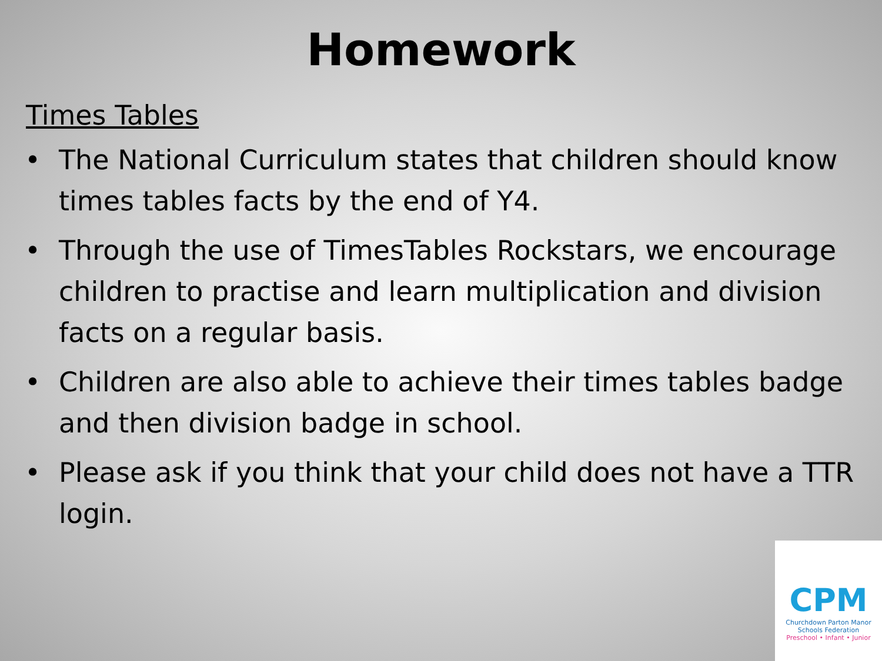Homework
Times Tables
• The National Curriculum states that children should know times tables facts by the end of Y4.
• Through the use of TimesTables Rockstars, we encourage children to practise and learn multiplication and division facts on a regular basis.
• Children are also able to achieve their times tables badge and then division badge in school.
• Please ask if you think that your child does not have a TTR login.
CPM
Churchdown Parton Manor
Schools Federation
Preschool • Infant • Junior